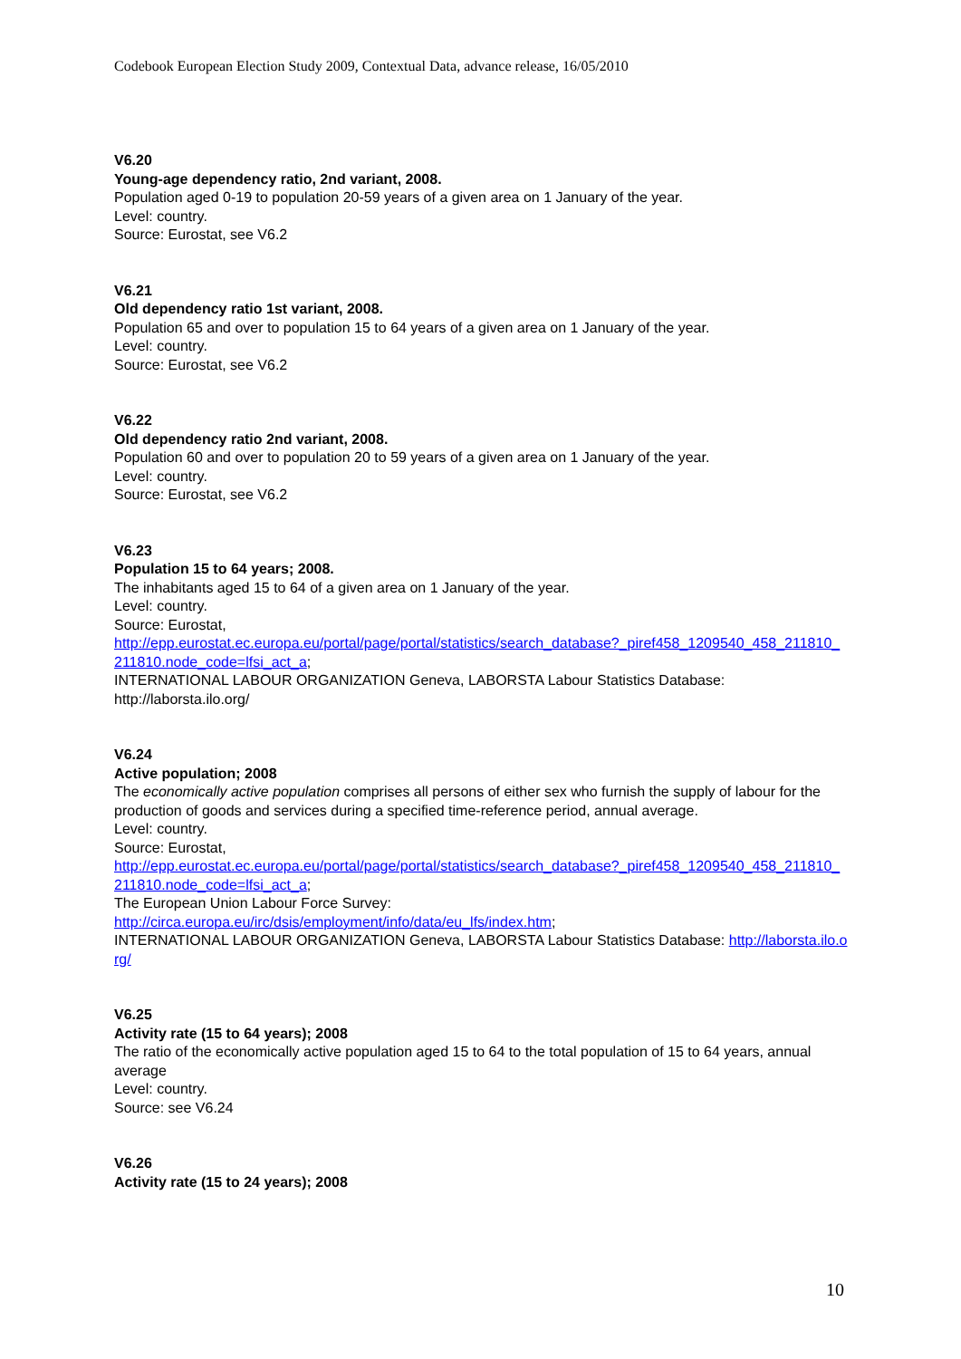Codebook European Election Study 2009, Contextual Data, advance release, 16/05/2010
V6.20
Young-age dependency ratio, 2nd variant, 2008.
Population aged 0-19 to population 20-59 years of a given area on 1 January of the year.
Level: country.
Source: Eurostat, see V6.2
V6.21
Old dependency ratio 1st variant, 2008.
Population 65 and over to population 15 to 64 years of a given area on 1 January of the year.
Level: country.
Source: Eurostat, see V6.2
V6.22
Old dependency ratio 2nd variant, 2008.
Population 60 and over to population 20 to 59 years of a given area on 1 January of the year.
Level: country.
Source: Eurostat, see V6.2
V6.23
Population 15 to 64 years; 2008.
The inhabitants aged 15 to 64 of a given area on 1 January of the year.
Level: country.
Source: Eurostat,
http://epp.eurostat.ec.europa.eu/portal/page/portal/statistics/search_database?_piref458_1209540_458_211810_211810.node_code=lfsi_act_a;
INTERNATIONAL LABOUR ORGANIZATION Geneva, LABORSTA Labour Statistics Database: http://laborsta.ilo.org/
V6.24
Active population; 2008
The economically active population comprises all persons of either sex who furnish the supply of labour for the production of goods and services during a specified time-reference period, annual average.
Level: country.
Source: Eurostat,
http://epp.eurostat.ec.europa.eu/portal/page/portal/statistics/search_database?_piref458_1209540_458_211810_211810.node_code=lfsi_act_a;
The European Union Labour Force Survey:
http://circa.europa.eu/irc/dsis/employment/info/data/eu_lfs/index.htm;
INTERNATIONAL LABOUR ORGANIZATION Geneva, LABORSTA Labour Statistics Database: http://laborsta.ilo.org/
V6.25
Activity rate (15 to 64 years); 2008
The ratio of the economically active population aged 15 to 64 to the total population of 15 to 64 years, annual average
Level: country.
Source: see V6.24
V6.26
Activity rate (15 to 24 years); 2008
10